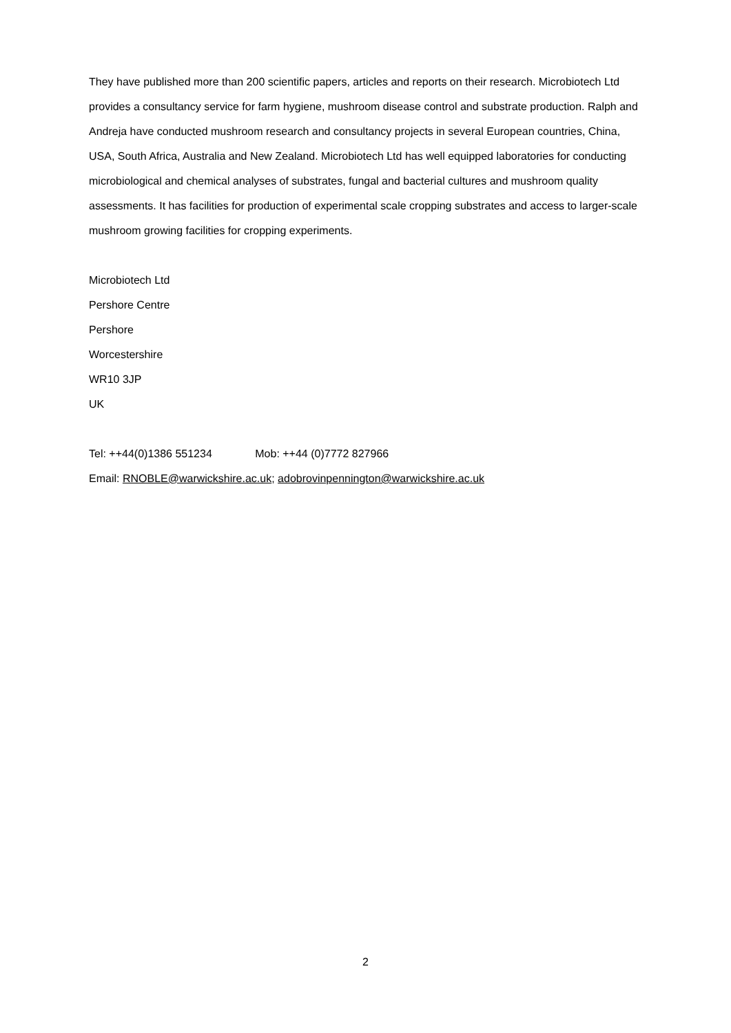They have published more than 200 scientific papers, articles and reports on their research. Microbiotech Ltd provides a consultancy service for farm hygiene, mushroom disease control and substrate production. Ralph and Andreja have conducted mushroom research and consultancy projects in several European countries, China, USA, South Africa, Australia and New Zealand. Microbiotech Ltd has well equipped laboratories for conducting microbiological and chemical analyses of substrates, fungal and bacterial cultures and mushroom quality assessments. It has facilities for production of experimental scale cropping substrates and access to larger-scale mushroom growing facilities for cropping experiments.
Microbiotech Ltd
Pershore Centre
Pershore
Worcestershire
WR10 3JP
UK
Tel: ++44(0)1386 551234 Mob: ++44 (0)7772 827966
Email: RNOBLE@warwickshire.ac.uk; adobrovinpennington@warwickshire.ac.uk
2